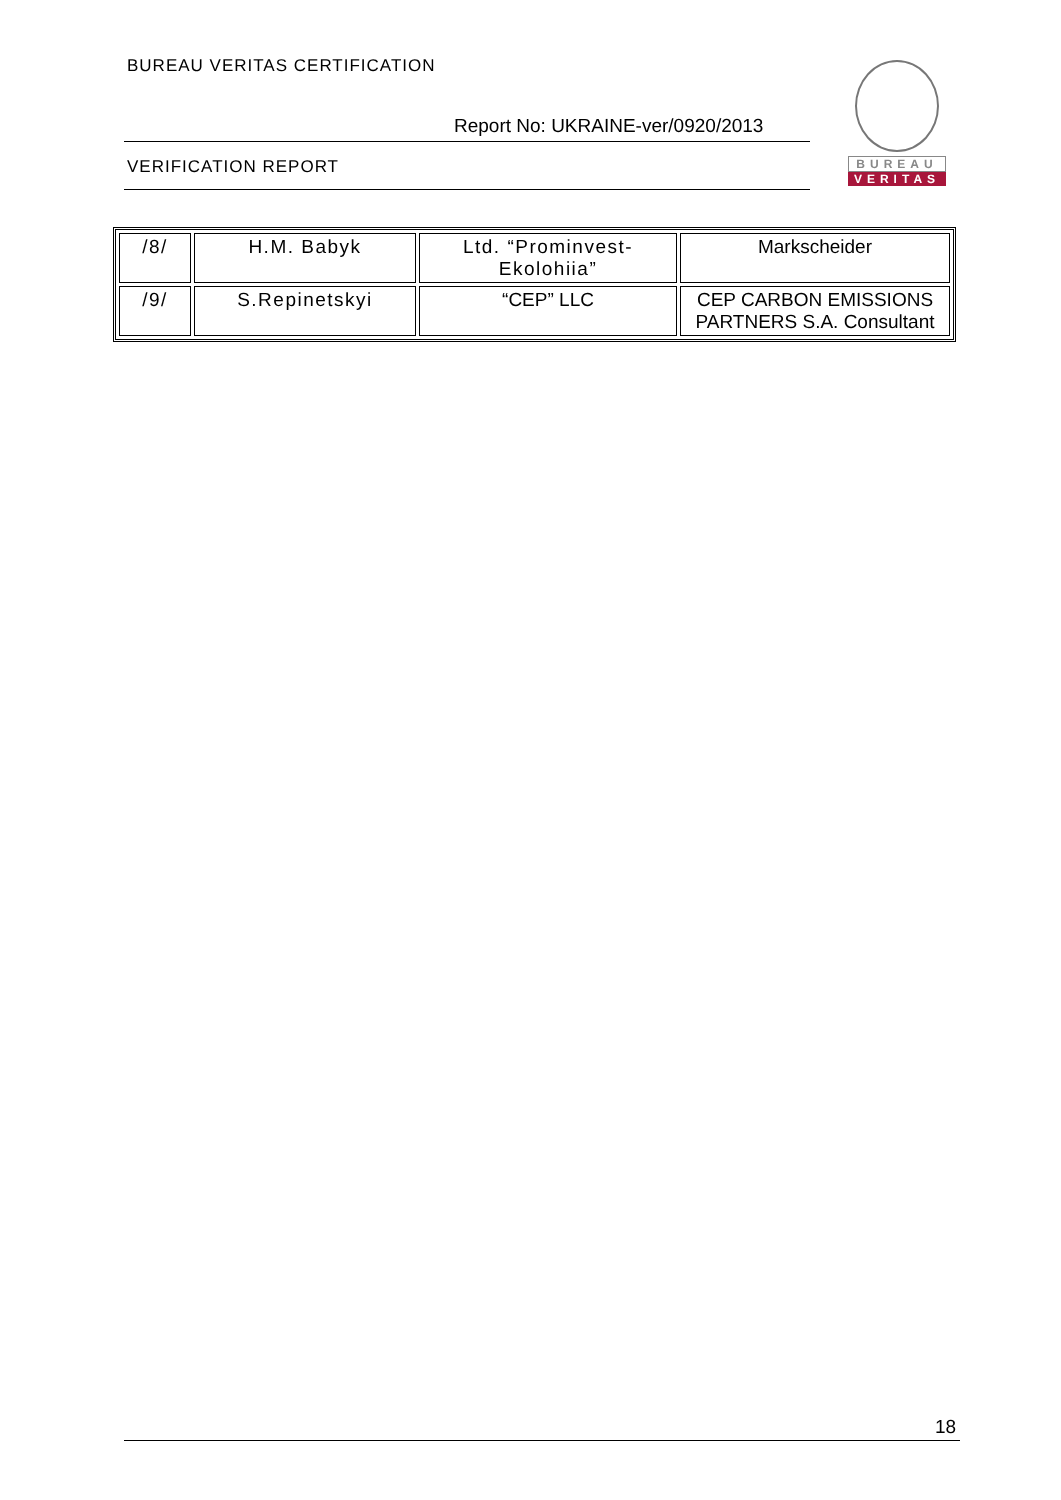BUREAU VERITAS CERTIFICATION
Report No: UKRAINE-ver/0920/2013
VERIFICATION REPORT
BUREAU
VERITAS
| /8/ | H.M. Babyk | Ltd. “Prominvest-Ekolohiia” | Markscheider |
| /9/ | S.Repinetskyi | “CEP” LLC | CEP CARBON EMISSIONS PARTNERS S.A. Consultant |
18